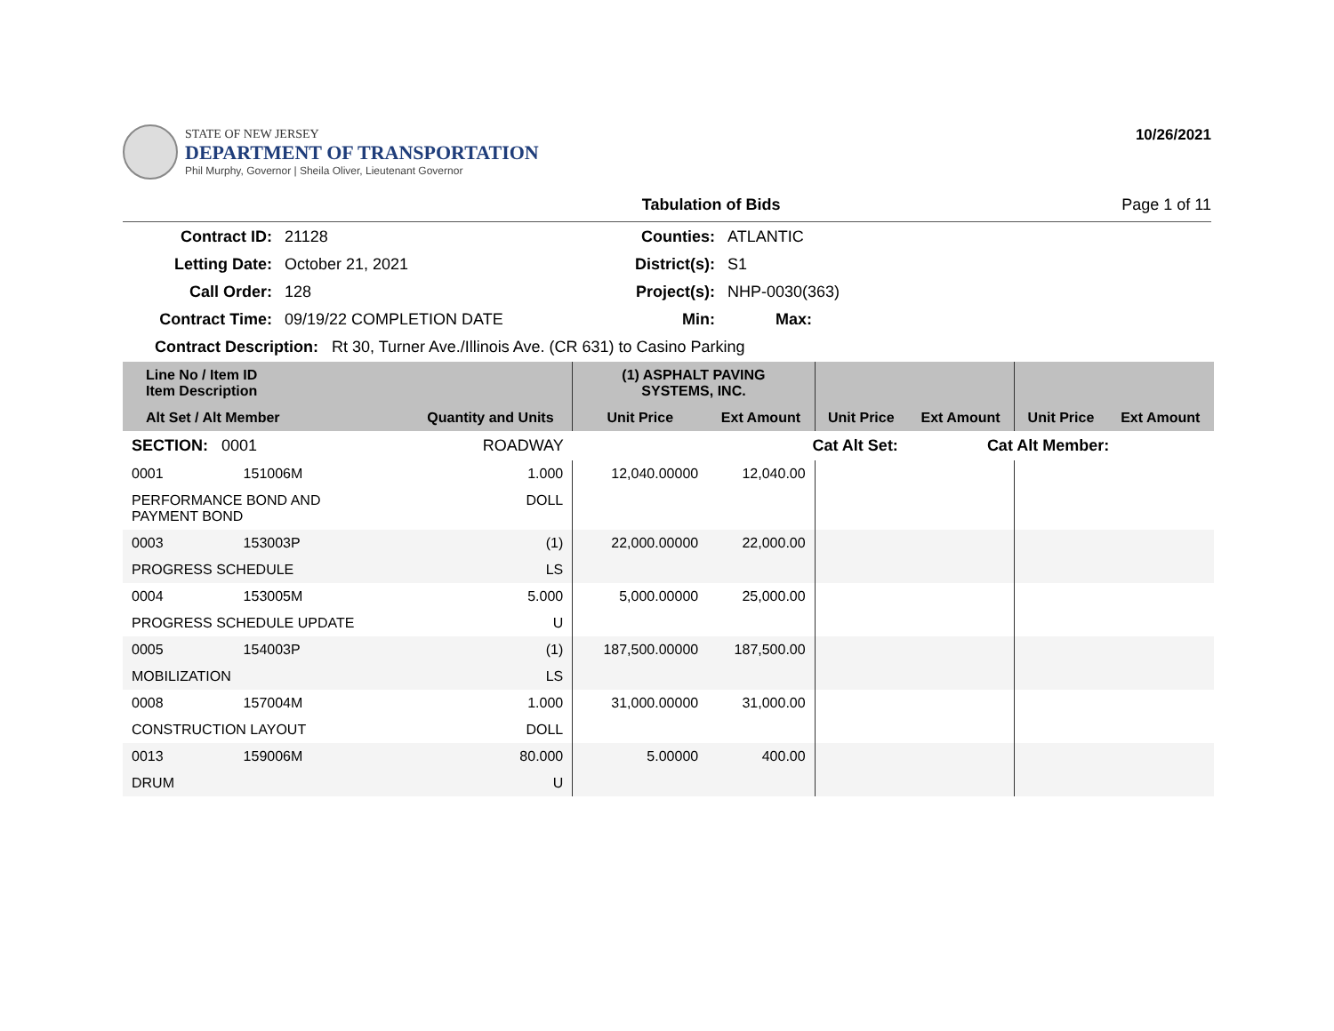STATE OF NEW JERSEY
DEPARTMENT OF TRANSPORTATION
Phil Murphy, Governor | Sheila Oliver, Lieutenant Governor
10/26/2021
Tabulation of Bids Page 1 of 11
| Contract ID: | 21128 | Counties: | ATLANTIC |
| Letting Date: | October 21, 2021 | District(s): | S1 |
| Call Order: | 128 | Project(s): | NHP-0030(363) |
| Contract Time: | 09/19/22 COMPLETION DATE | Min: | Max: |
| Contract Description: Rt 30, Turner Ave./Illinois Ave. (CR 631) to Casino Parking | | | |
| Line No / Item ID Item Description | | | (1) ASPHALT PAVING SYSTEMS, INC. | | | | | |
| --- | --- | --- | --- | --- | --- | --- | --- | --- |
| Alt Set / Alt Member | | Quantity and Units | Unit Price | Ext Amount | Unit Price | Ext Amount | Unit Price | Ext Amount |
| SECTION: 0001 | | ROADWAY | Cat Alt Set: | | | Cat Alt Member: | | |
| 0001 | 151006M | 1.000 | 12,040.00000 | 12,040.00 | | | | |
| PERFORMANCE BOND AND PAYMENT BOND | | DOLL | | | | | | |
| 0003 | 153003P | (1) | 22,000.00000 | 22,000.00 | | | | |
| PROGRESS SCHEDULE | | LS | | | | | | |
| 0004 | 153005M | 5.000 | 5,000.00000 | 25,000.00 | | | | |
| PROGRESS SCHEDULE UPDATE | | U | | | | | | |
| 0005 | 154003P | (1) | 187,500.00000 | 187,500.00 | | | | |
| MOBILIZATION | | LS | | | | | | |
| 0008 | 157004M | 1.000 | 31,000.00000 | 31,000.00 | | | | |
| CONSTRUCTION LAYOUT | | DOLL | | | | | | |
| 0013 | 159006M | 80.000 | 5.00000 | 400.00 | | | | |
| DRUM | | U | | | | | | |